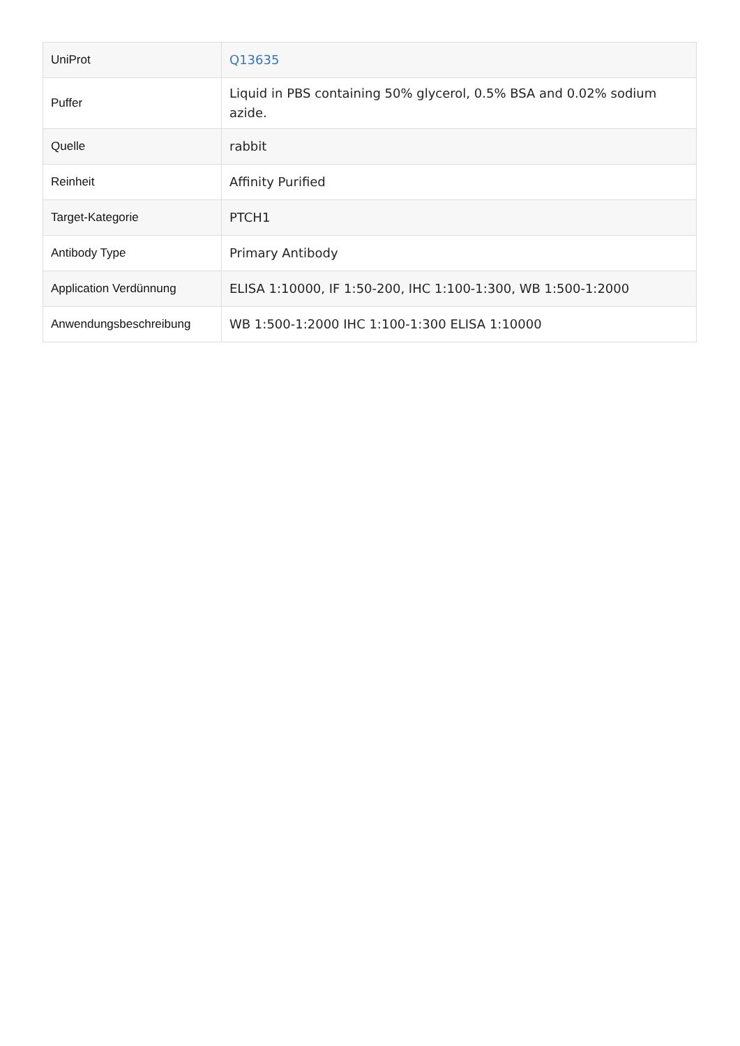| UniProt | Q13635 |
| Puffer | Liquid in PBS containing 50% glycerol, 0.5% BSA and 0.02% sodium azide. |
| Quelle | rabbit |
| Reinheit | Affinity Purified |
| Target-Kategorie | PTCH1 |
| Antibody Type | Primary Antibody |
| Application Verdünnung | ELISA 1:10000, IF 1:50-200, IHC 1:100-1:300, WB 1:500-1:2000 |
| Anwendungsbeschreibung | WB 1:500-1:2000 IHC 1:100-1:300 ELISA 1:10000 |